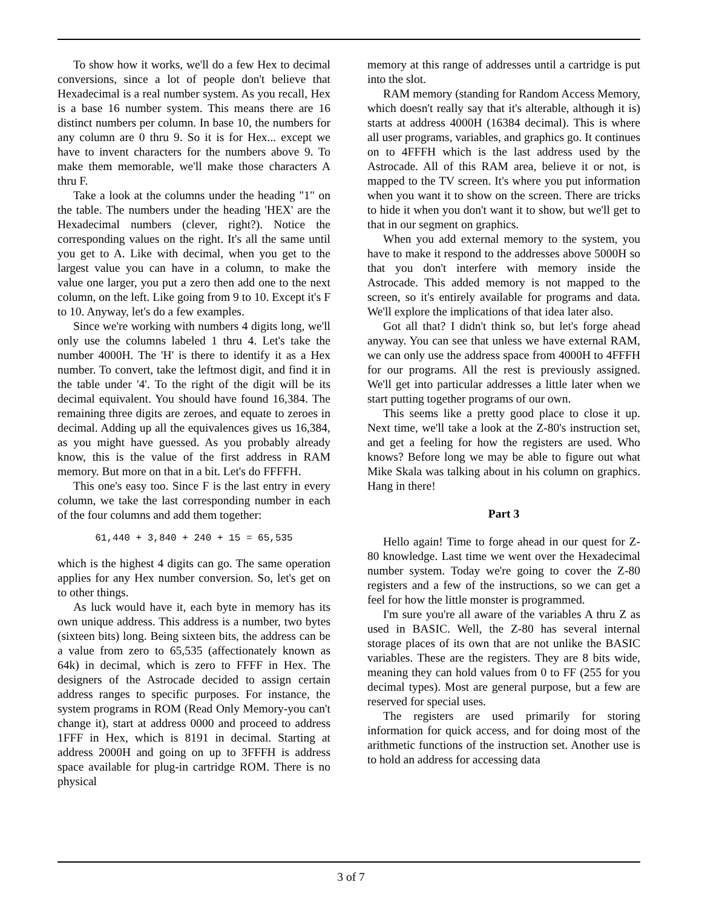To show how it works, we'll do a few Hex to decimal conversions, since a lot of people don't believe that Hexadecimal is a real number system. As you recall, Hex is a base 16 number system. This means there are 16 distinct numbers per column. In base 10, the numbers for any column are 0 thru 9. So it is for Hex... except we have to invent characters for the numbers above 9. To make them memorable, we'll make those characters A thru F.
Take a look at the columns under the heading "1" on the table. The numbers under the heading 'HEX' are the Hexadecimal numbers (clever, right?). Notice the corresponding values on the right. It's all the same until you get to A. Like with decimal, when you get to the largest value you can have in a column, to make the value one larger, you put a zero then add one to the next column, on the left. Like going from 9 to 10. Except it's F to 10. Anyway, let's do a few examples.
Since we're working with numbers 4 digits long, we'll only use the columns labeled 1 thru 4. Let's take the number 4000H. The 'H' is there to identify it as a Hex number. To convert, take the leftmost digit, and find it in the table under '4'. To the right of the digit will be its decimal equivalent. You should have found 16,384. The remaining three digits are zeroes, and equate to zeroes in decimal. Adding up all the equivalences gives us 16,384, as you might have guessed. As you probably already know, this is the value of the first address in RAM memory. But more on that in a bit. Let's do FFFFH.
This one's easy too. Since F is the last entry in every column, we take the last corresponding number in each of the four columns and add them together:
61,440 + 3,840 + 240 + 15 = 65,535
which is the highest 4 digits can go. The same operation applies for any Hex number conversion. So, let's get on to other things.
As luck would have it, each byte in memory has its own unique address. This address is a number, two bytes (sixteen bits) long. Being sixteen bits, the address can be a value from zero to 65,535 (affectionately known as 64k) in decimal, which is zero to FFFF in Hex. The designers of the Astrocade decided to assign certain address ranges to specific purposes. For instance, the system programs in ROM (Read Only Memory-you can't change it), start at address 0000 and proceed to address 1FFF in Hex, which is 8191 in decimal. Starting at address 2000H and going on up to 3FFFH is address space available for plug-in cartridge ROM. There is no physical
memory at this range of addresses until a cartridge is put into the slot.
RAM memory (standing for Random Access Memory, which doesn't really say that it's alterable, although it is) starts at address 4000H (16384 decimal). This is where all user programs, variables, and graphics go. It continues on to 4FFFH which is the last address used by the Astrocade. All of this RAM area, believe it or not, is mapped to the TV screen. It's where you put information when you want it to show on the screen. There are tricks to hide it when you don't want it to show, but we'll get to that in our segment on graphics.
When you add external memory to the system, you have to make it respond to the addresses above 5000H so that you don't interfere with memory inside the Astrocade. This added memory is not mapped to the screen, so it's entirely available for programs and data. We'll explore the implications of that idea later also.
Got all that? I didn't think so, but let's forge ahead anyway. You can see that unless we have external RAM, we can only use the address space from 4000H to 4FFFH for our programs. All the rest is previously assigned. We'll get into particular addresses a little later when we start putting together programs of our own.
This seems like a pretty good place to close it up. Next time, we'll take a look at the Z-80's instruction set, and get a feeling for how the registers are used. Who knows? Before long we may be able to figure out what Mike Skala was talking about in his column on graphics. Hang in there!
Part 3
Hello again! Time to forge ahead in our quest for Z-80 knowledge. Last time we went over the Hexadecimal number system. Today we're going to cover the Z-80 registers and a few of the instructions, so we can get a feel for how the little monster is programmed.
I'm sure you're all aware of the variables A thru Z as used in BASIC. Well, the Z-80 has several internal storage places of its own that are not unlike the BASIC variables. These are the registers. They are 8 bits wide, meaning they can hold values from 0 to FF (255 for you decimal types). Most are general purpose, but a few are reserved for special uses.
The registers are used primarily for storing information for quick access, and for doing most of the arithmetic functions of the instruction set. Another use is to hold an address for accessing data
3 of 7